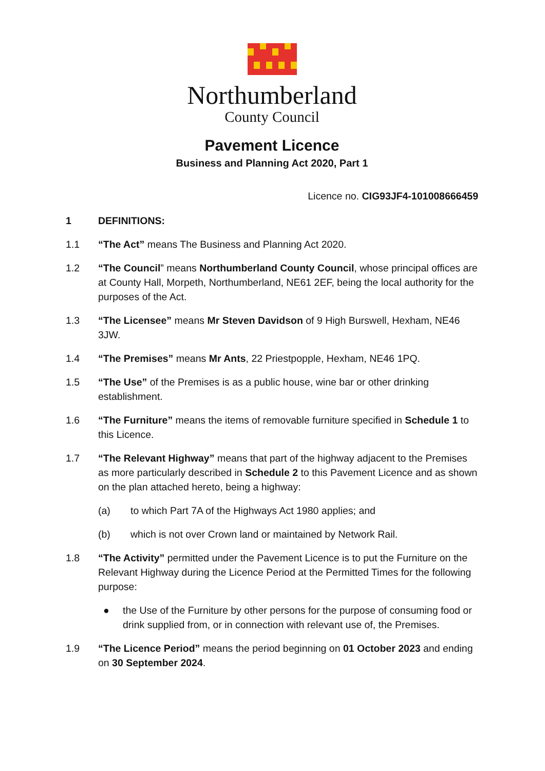Northumberland
County Council
Pavement Licence
Business and Planning Act 2020, Part 1
Licence no. CIG93JF4-101008666459
1 DEFINITIONS:
1.1 “The Act” means The Business and Planning Act 2020.
1.2 “The Council” means Northumberland County Council, whose principal offices are at County Hall, Morpeth, Northumberland, NE61 2EF, being the local authority for the purposes of the Act.
1.3 “The Licensee” means Mr Steven Davidson of 9 High Burswell, Hexham, NE46 3JW.
1.4 “The Premises” means Mr Ants, 22 Priestpopple, Hexham, NE46 1PQ.
1.5 “The Use” of the Premises is as a public house, wine bar or other drinking establishment.
1.6 “The Furniture” means the items of removable furniture specified in Schedule 1 to this Licence.
1.7 “The Relevant Highway” means that part of the highway adjacent to the Premises as more particularly described in Schedule 2 to this Pavement Licence and as shown on the plan attached hereto, being a highway:
(a) to which Part 7A of the Highways Act 1980 applies; and
(b) which is not over Crown land or maintained by Network Rail.
1.8 “The Activity” permitted under the Pavement Licence is to put the Furniture on the Relevant Highway during the Licence Period at the Permitted Times for the following purpose:
● the Use of the Furniture by other persons for the purpose of consuming food or drink supplied from, or in connection with relevant use of, the Premises.
1.9 “The Licence Period” means the period beginning on 01 October 2023 and ending on 30 September 2024.